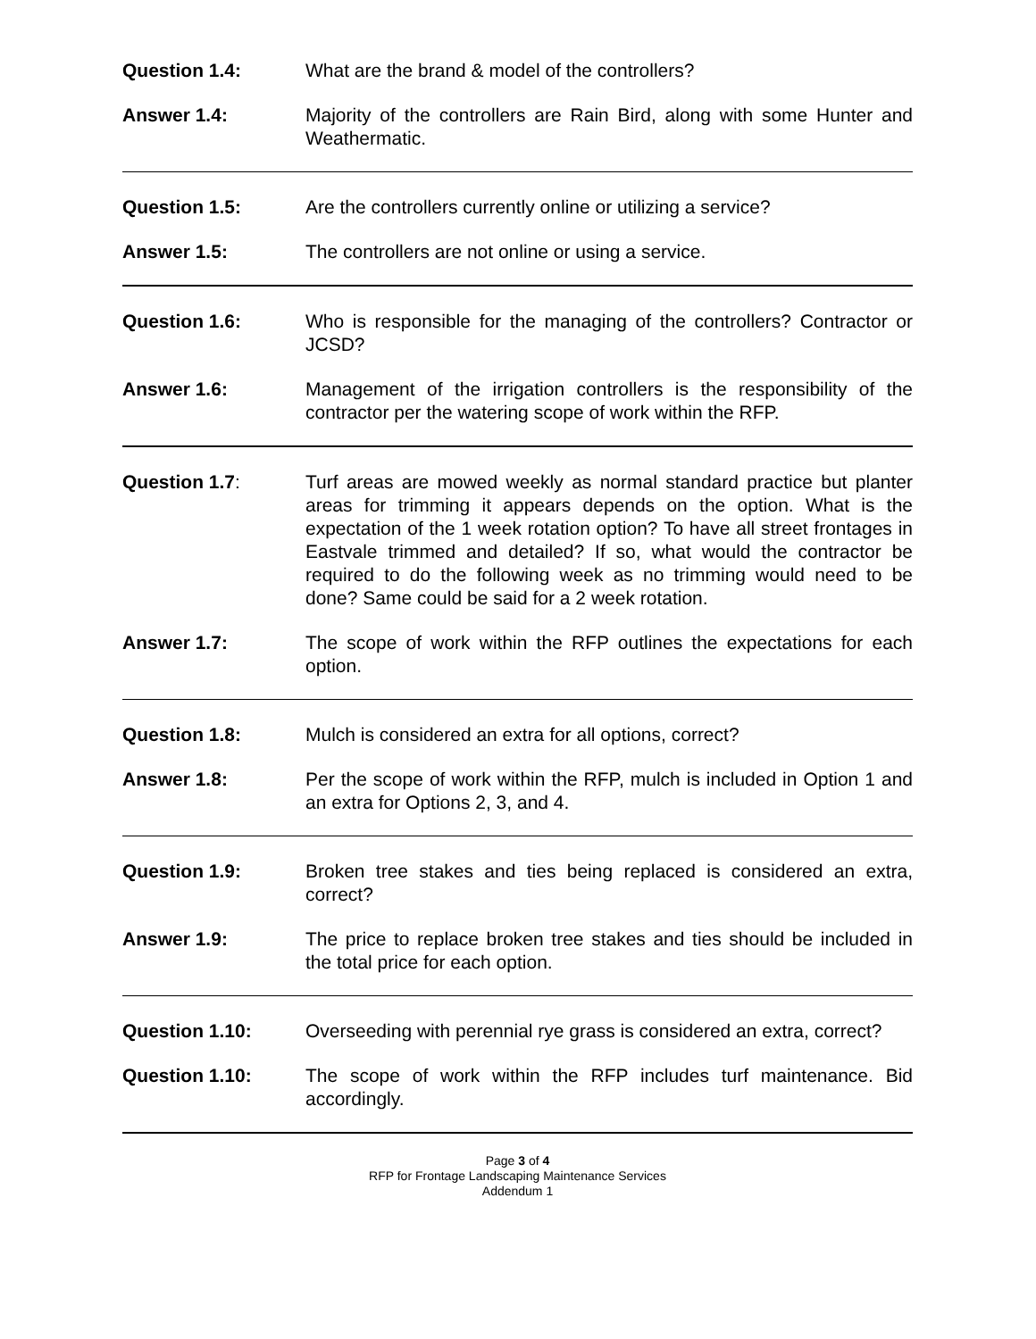Question 1.4: What are the brand & model of the controllers?
Answer 1.4: Majority of the controllers are Rain Bird, along with some Hunter and Weathermatic.
Question 1.5: Are the controllers currently online or utilizing a service?
Answer 1.5: The controllers are not online or using a service.
Question 1.6: Who is responsible for the managing of the controllers? Contractor or JCSD?
Answer 1.6: Management of the irrigation controllers is the responsibility of the contractor per the watering scope of work within the RFP.
Question 1.7: Turf areas are mowed weekly as normal standard practice but planter areas for trimming it appears depends on the option. What is the expectation of the 1 week rotation option? To have all street frontages in Eastvale trimmed and detailed? If so, what would the contractor be required to do the following week as no trimming would need to be done? Same could be said for a 2 week rotation.
Answer 1.7: The scope of work within the RFP outlines the expectations for each option.
Question 1.8: Mulch is considered an extra for all options, correct?
Answer 1.8: Per the scope of work within the RFP, mulch is included in Option 1 and an extra for Options 2, 3, and 4.
Question 1.9: Broken tree stakes and ties being replaced is considered an extra, correct?
Answer 1.9: The price to replace broken tree stakes and ties should be included in the total price for each option.
Question 1.10: Overseeding with perennial rye grass is considered an extra, correct?
Question 1.10: The scope of work within the RFP includes turf maintenance. Bid accordingly.
Page 3 of 4
RFP for Frontage Landscaping Maintenance Services
Addendum 1